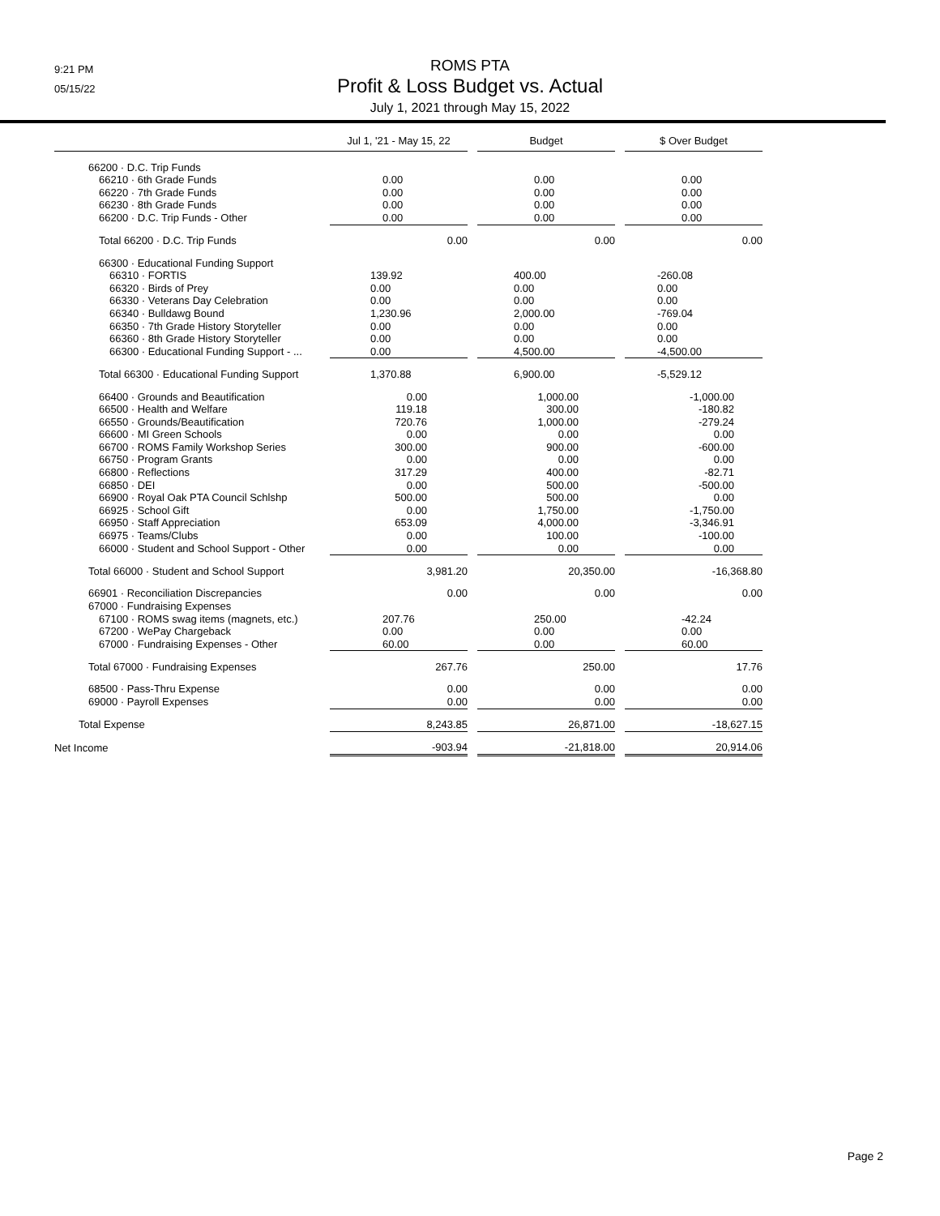9:21 PM
05/15/22
ROMS PTA
Profit & Loss Budget vs. Actual
July 1, 2021 through May 15, 2022
| | Jul 1, '21 - May 15, 22 | | Budget | | $ Over Budget |
| --- | --- | --- | --- | --- | --- |
| 66200 · D.C. Trip Funds | | | | | |
| 66210 · 6th Grade Funds | 0.00 | | 0.00 | | 0.00 |
| 66220 · 7th Grade Funds | 0.00 | | 0.00 | | 0.00 |
| 66230 · 8th Grade Funds | 0.00 | | 0.00 | | 0.00 |
| 66200 · D.C. Trip Funds - Other | 0.00 | | 0.00 | | 0.00 |
| Total 66200 · D.C. Trip Funds | 0.00 | | 0.00 | | 0.00 |
| 66300 · Educational Funding Support | | | | | |
| 66310 · FORTIS | 139.92 | | 400.00 | | -260.08 |
| 66320 · Birds of Prey | 0.00 | | 0.00 | | 0.00 |
| 66330 · Veterans Day Celebration | 0.00 | | 0.00 | | 0.00 |
| 66340 · Bulldawg Bound | 1,230.96 | | 2,000.00 | | -769.04 |
| 66350 · 7th Grade History Storyteller | 0.00 | | 0.00 | | 0.00 |
| 66360 · 8th Grade History Storyteller | 0.00 | | 0.00 | | 0.00 |
| 66300 · Educational Funding Support - ... | 0.00 | | 4,500.00 | | -4,500.00 |
| Total 66300 · Educational Funding Support | 1,370.88 | | 6,900.00 | | -5,529.12 |
| 66400 · Grounds and Beautification | 0.00 | | 1,000.00 | | -1,000.00 |
| 66500 · Health and Welfare | 119.18 | | 300.00 | | -180.82 |
| 66550 · Grounds/Beautification | 720.76 | | 1,000.00 | | -279.24 |
| 66600 · MI Green Schools | 0.00 | | 0.00 | | 0.00 |
| 66700 · ROMS Family Workshop Series | 300.00 | | 900.00 | | -600.00 |
| 66750 · Program Grants | 0.00 | | 0.00 | | 0.00 |
| 66800 · Reflections | 317.29 | | 400.00 | | -82.71 |
| 66850 · DEI | 0.00 | | 500.00 | | -500.00 |
| 66900 · Royal Oak PTA Council Schlshp | 500.00 | | 500.00 | | 0.00 |
| 66925 · School Gift | 0.00 | | 1,750.00 | | -1,750.00 |
| 66950 · Staff Appreciation | 653.09 | | 4,000.00 | | -3,346.91 |
| 66975 · Teams/Clubs | 0.00 | | 100.00 | | -100.00 |
| 66000 · Student and School Support - Other | 0.00 | | 0.00 | | 0.00 |
| Total 66000 · Student and School Support | 3,981.20 | | 20,350.00 | | -16,368.80 |
| 66901 · Reconciliation Discrepancies | 0.00 | | 0.00 | | 0.00 |
| 67000 · Fundraising Expenses | | | | | |
| 67100 · ROMS swag items (magnets, etc.) | 207.76 | | 250.00 | | -42.24 |
| 67200 · WePay Chargeback | 0.00 | | 0.00 | | 0.00 |
| 67000 · Fundraising Expenses - Other | 60.00 | | 0.00 | | 60.00 |
| Total 67000 · Fundraising Expenses | 267.76 | | 250.00 | | 17.76 |
| 68500 · Pass-Thru Expense | 0.00 | | 0.00 | | 0.00 |
| 69000 · Payroll Expenses | 0.00 | | 0.00 | | 0.00 |
| Total Expense | 8,243.85 | | 26,871.00 | | -18,627.15 |
| Net Income | -903.94 | | -21,818.00 | | 20,914.06 |
Page 2